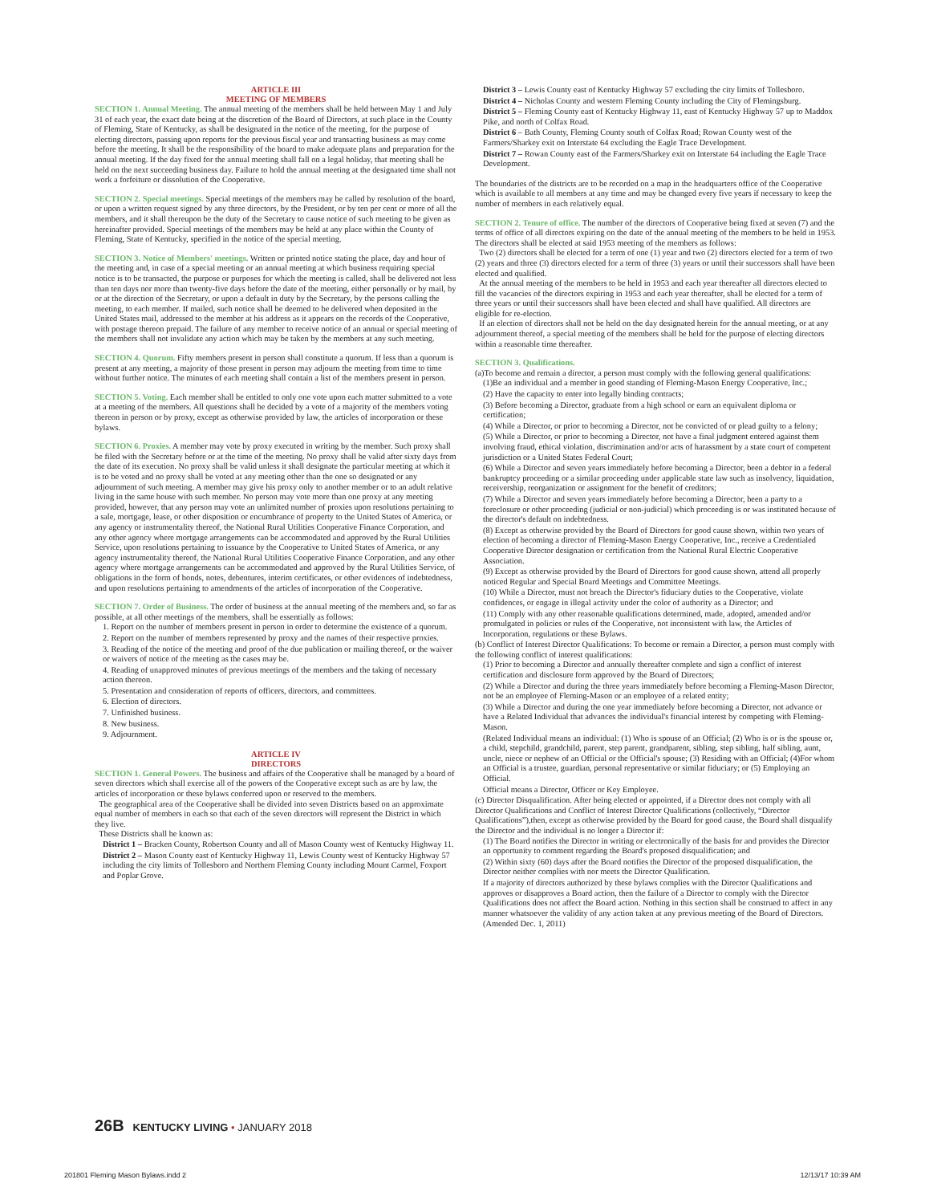ARTICLE III
MEETING OF MEMBERS
SECTION 1. Annual Meeting. The annual meeting of the members shall be held between May 1 and July 31 of each year, the exact date being at the discretion of the Board of Directors, at such place in the County of Fleming, State of Kentucky, as shall be designated in the notice of the meeting, for the purpose of electing directors, passing upon reports for the previous fiscal year and transacting business as may come before the meeting. It shall be the responsibility of the board to make adequate plans and preparation for the annual meeting. If the day fixed for the annual meeting shall fall on a legal holiday, that meeting shall be held on the next succeeding business day. Failure to hold the annual meeting at the designated time shall not work a forfeiture or dissolution of the Cooperative.
SECTION 2. Special meetings. Special meetings of the members may be called by resolution of the board, or upon a written request signed by any three directors, by the President, or by ten per cent or more of all the members, and it shall thereupon be the duty of the Secretary to cause notice of such meeting to be given as hereinafter provided. Special meetings of the members may be held at any place within the County of Fleming, State of Kentucky, specified in the notice of the special meeting.
SECTION 3. Notice of Members' meetings. Written or printed notice stating the place, day and hour of the meeting and, in case of a special meeting or an annual meeting at which business requiring special notice is to be transacted, the purpose or purposes for which the meeting is called, shall be delivered not less than ten days nor more than twenty-five days before the date of the meeting, either personally or by mail, by or at the direction of the Secretary, or upon a default in duty by the Secretary, by the persons calling the meeting, to each member. If mailed, such notice shall be deemed to be delivered when deposited in the United States mail, addressed to the member at his address as it appears on the records of the Cooperative, with postage thereon prepaid. The failure of any member to receive notice of an annual or special meeting of the members shall not invalidate any action which may be taken by the members at any such meeting.
SECTION 4. Quorum. Fifty members present in person shall constitute a quorum. If less than a quorum is present at any meeting, a majority of those present in person may adjourn the meeting from time to time without further notice. The minutes of each meeting shall contain a list of the members present in person.
SECTION 5. Voting. Each member shall be entitled to only one vote upon each matter submitted to a vote at a meeting of the members. All questions shall be decided by a vote of a majority of the members voting thereon in person or by proxy, except as otherwise provided by law, the articles of incorporation or these bylaws.
SECTION 6. Proxies. A member may vote by proxy executed in writing by the member. Such proxy shall be filed with the Secretary before or at the time of the meeting. No proxy shall be valid after sixty days from the date of its execution. No proxy shall be valid unless it shall designate the particular meeting at which it is to be voted and no proxy shall be voted at any meeting other than the one so designated or any adjournment of such meeting. A member may give his proxy only to another member or to an adult relative living in the same house with such member. No person may vote more than one proxy at any meeting provided, however, that any person may vote an unlimited number of proxies upon resolutions pertaining to a sale, mortgage, lease, or other disposition or encumbrance of property to the United States of America, or any agency or instrumentality thereof, the National Rural Utilities Cooperative Finance Corporation, and any other agency where mortgage arrangements can be accommodated and approved by the Rural Utilities Service, upon resolutions pertaining to issuance by the Cooperative to United States of America, or any agency instrumentality thereof, the National Rural Utilities Cooperative Finance Corporation, and any other agency where mortgage arrangements can be accommodated and approved by the Rural Utilities Service, of obligations in the form of bonds, notes, debentures, interim certificates, or other evidences of indebtedness, and upon resolutions pertaining to amendments of the articles of incorporation of the Cooperative.
SECTION 7. Order of Business. The order of business at the annual meeting of the members and, so far as possible, at all other meetings of the members, shall be essentially as follows:
1. Report on the number of members present in person in order to determine the existence of a quorum.
2. Report on the number of members represented by proxy and the names of their respective proxies.
3. Reading of the notice of the meeting and proof of the due publication or mailing thereof, or the waiver or waivers of notice of the meeting as the cases may be.
4. Reading of unapproved minutes of previous meetings of the members and the taking of necessary action thereon.
5. Presentation and consideration of reports of officers, directors, and committees.
6. Election of directors.
7. Unfinished business.
8. New business.
9. Adjournment.
ARTICLE IV
DIRECTORS
SECTION 1. General Powers. The business and affairs of the Cooperative shall be managed by a board of seven directors which shall exercise all of the powers of the Cooperative except such as are by law, the articles of incorporation or these bylaws conferred upon or reserved to the members.
The geographical area of the Cooperative shall be divided into seven Districts based on an approximate equal number of members in each so that each of the seven directors will represent the District in which they live.
These Districts shall be known as:
District 1 – Bracken County, Robertson County and all of Mason County west of Kentucky Highway 11.
District 2 – Mason County east of Kentucky Highway 11, Lewis County west of Kentucky Highway 57 including the city limits of Tollesboro and Northern Fleming County including Mount Carmel, Foxport and Poplar Grove.
District 3 – Lewis County east of Kentucky Highway 57 excluding the city limits of Tollesboro.
District 4 – Nicholas County and western Fleming County including the City of Flemingsburg.
District 5 – Fleming County east of Kentucky Highway 11, east of Kentucky Highway 57 up to Maddox Pike, and north of Colfax Road.
District 6 – Bath County, Fleming County south of Colfax Road; Rowan County west of the Farmers/Sharkey exit on Interstate 64 excluding the Eagle Trace Development.
District 7 – Rowan County east of the Farmers/Sharkey exit on Interstate 64 including the Eagle Trace Development.
The boundaries of the districts are to be recorded on a map in the headquarters office of the Cooperative which is available to all members at any time and may be changed every five years if necessary to keep the number of members in each relatively equal.
SECTION 2. Tenure of office. The number of the directors of Cooperative being fixed at seven (7) and the terms of office of all directors expiring on the date of the annual meeting of the members to be held in 1953. The directors shall be elected at said 1953 meeting of the members as follows:
Two (2) directors shall be elected for a term of one (1) year and two (2) directors elected for a term of two (2) years and three (3) directors elected for a term of three (3) years or until their successors shall have been elected and qualified.
At the annual meeting of the members to be held in 1953 and each year thereafter all directors elected to fill the vacancies of the directors expiring in 1953 and each year thereafter, shall be elected for a term of three years or until their successors shall have been elected and shall have qualified. All directors are eligible for re-election.
If an election of directors shall not be held on the day designated herein for the annual meeting, or at any adjournment thereof, a special meeting of the members shall be held for the purpose of electing directors within a reasonable time thereafter.
SECTION 3. Qualifications.
(a)To become and remain a director, a person must comply with the following general qualifications:
(1)Be an individual and a member in good standing of Fleming-Mason Energy Cooperative, Inc.;
(2) Have the capacity to enter into legally binding contracts;
(3) Before becoming a Director, graduate from a high school or earn an equivalent diploma or certification;
(4) While a Director, or prior to becoming a Director, not be convicted of or plead guilty to a felony;
(5) While a Director, or prior to becoming a Director, not have a final judgment entered against them involving fraud, ethical violation, discrimination and/or acts of harassment by a state court of competent jurisdiction or a United States Federal Court;
(6) While a Director and seven years immediately before becoming a Director, been a debtor in a federal bankruptcy proceeding or a similar proceeding under applicable state law such as insolvency, liquidation, receivership, reorganization or assignment for the benefit of creditors;
(7) While a Director and seven years immediately before becoming a Director, been a party to a foreclosure or other proceeding (judicial or non-judicial) which proceeding is or was instituted because of the director's default on indebtedness.
(8) Except as otherwise provided by the Board of Directors for good cause shown, within two years of election of becoming a director of Fleming-Mason Energy Cooperative, Inc., receive a Credentialed Cooperative Director designation or certification from the National Rural Electric Cooperative Association.
(9) Except as otherwise provided by the Board of Directors for good cause shown, attend all properly noticed Regular and Special Board Meetings and Committee Meetings.
(10) While a Director, must not breach the Director's fiduciary duties to the Cooperative, violate confidences, or engage in illegal activity under the color of authority as a Director; and
(11) Comply with any other reasonable qualifications determined, made, adopted, amended and/or promulgated in policies or rules of the Cooperative, not inconsistent with law, the Articles of Incorporation, regulations or these Bylaws.
(b) Conflict of Interest Director Qualifications: To become or remain a Director, a person must comply with the following conflict of interest qualifications:
(1) Prior to becoming a Director and annually thereafter complete and sign a conflict of interest certification and disclosure form approved by the Board of Directors;
(2) While a Director and during the three years immediately before becoming a Fleming-Mason Director, not be an employee of Fleming-Mason or an employee of a related entity;
(3) While a Director and during the one year immediately before becoming a Director, not advance or have a Related Individual that advances the individual's financial interest by competing with Fleming-Mason.
(Related Individual means an individual: (1) Who is spouse of an Official; (2) Who is or is the spouse or, a child, stepchild, grandchild, parent, step parent, grandparent, sibling, step sibling, half sibling, aunt, uncle, niece or nephew of an Official or the Official's spouse; (3) Residing with an Official; (4)For whom an Official is a trustee, guardian, personal representative or similar fiduciary; or (5) Employing an Official.
Official means a Director, Officer or Key Employee.
(c) Director Disqualification. After being elected or appointed, if a Director does not comply with all Director Qualifications and Conflict of Interest Director Qualifications (collectively, “Director Qualifications”),then, except as otherwise provided by the Board for good cause, the Board shall disqualify the Director and the individual is no longer a Director if:
(1) The Board notifies the Director in writing or electronically of the basis for and provides the Director an opportunity to comment regarding the Board's proposed disqualification; and
(2) Within sixty (60) days after the Board notifies the Director of the proposed disqualification, the Director neither complies with nor meets the Director Qualification.
If a majority of directors authorized by these bylaws complies with the Director Qualifications and approves or disapproves a Board action, then the failure of a Director to comply with the Director Qualifications does not affect the Board action. Nothing in this section shall be construed to affect in any manner whatsoever the validity of any action taken at any previous meeting of the Board of Directors.
(Amended Dec. 1, 2011)
26B KENTUCKY LIVING • JANUARY 2018
201801 Fleming Mason Bylaws.indd 2 12/13/17 10:39 AM